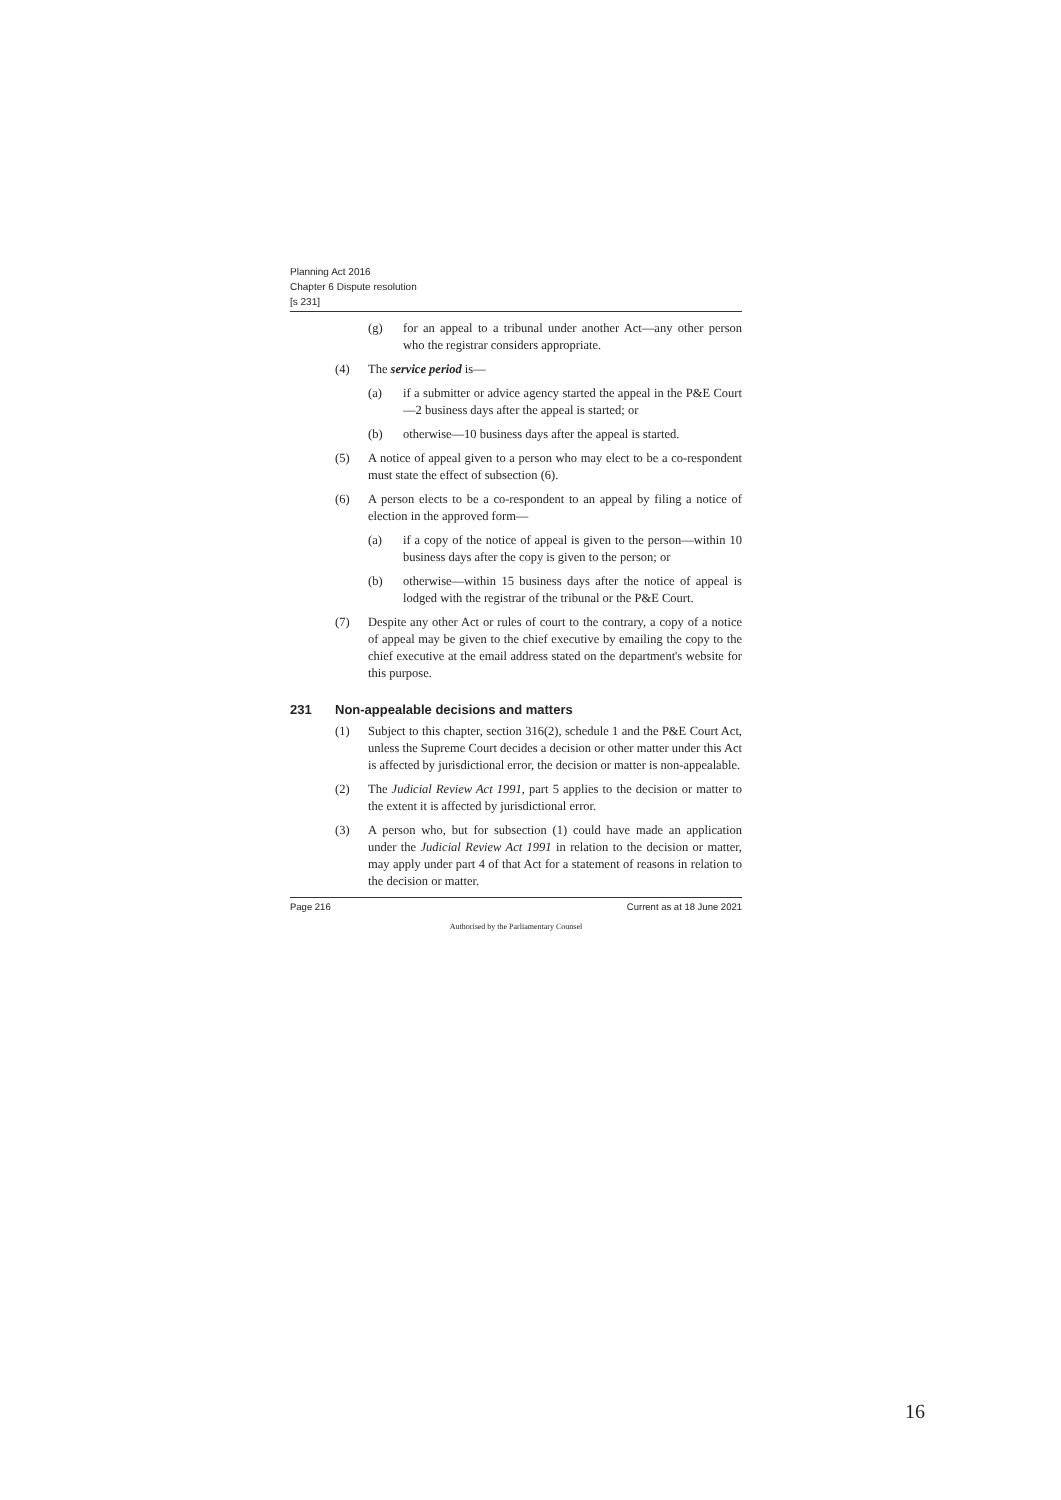Planning Act 2016
Chapter 6 Dispute resolution
[s 231]
(g) for an appeal to a tribunal under another Act—any other person who the registrar considers appropriate.
(4) The service period is—
(a) if a submitter or advice agency started the appeal in the P&E Court—2 business days after the appeal is started; or
(b) otherwise—10 business days after the appeal is started.
(5) A notice of appeal given to a person who may elect to be a co-respondent must state the effect of subsection (6).
(6) A person elects to be a co-respondent to an appeal by filing a notice of election in the approved form—
(a) if a copy of the notice of appeal is given to the person—within 10 business days after the copy is given to the person; or
(b) otherwise—within 15 business days after the notice of appeal is lodged with the registrar of the tribunal or the P&E Court.
(7) Despite any other Act or rules of court to the contrary, a copy of a notice of appeal may be given to the chief executive by emailing the copy to the chief executive at the email address stated on the department's website for this purpose.
231 Non-appealable decisions and matters
(1) Subject to this chapter, section 316(2), schedule 1 and the P&E Court Act, unless the Supreme Court decides a decision or other matter under this Act is affected by jurisdictional error, the decision or matter is non-appealable.
(2) The Judicial Review Act 1991, part 5 applies to the decision or matter to the extent it is affected by jurisdictional error.
(3) A person who, but for subsection (1) could have made an application under the Judicial Review Act 1991 in relation to the decision or matter, may apply under part 4 of that Act for a statement of reasons in relation to the decision or matter.
Page 216 Current as at 18 June 2021
Authorised by the Parliamentary Counsel
16